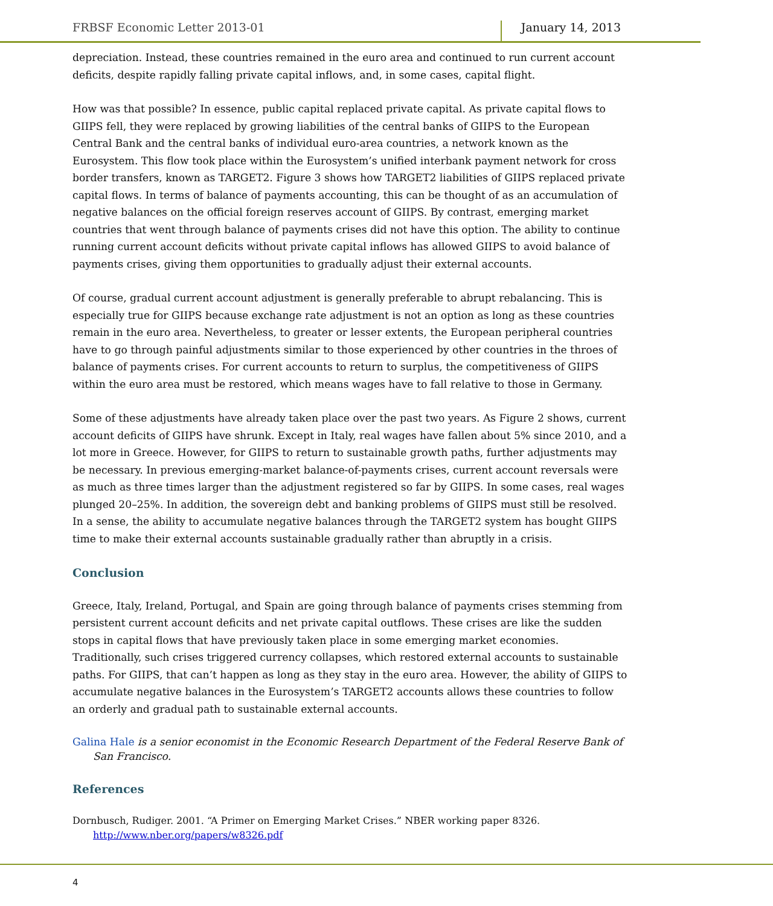FRBSF Economic Letter 2013-01 January 14, 2013
depreciation. Instead, these countries remained in the euro area and continued to run current account deficits, despite rapidly falling private capital inflows, and, in some cases, capital flight.
How was that possible? In essence, public capital replaced private capital. As private capital flows to GIIPS fell, they were replaced by growing liabilities of the central banks of GIIPS to the European Central Bank and the central banks of individual euro-area countries, a network known as the Eurosystem. This flow took place within the Eurosystem’s unified interbank payment network for cross border transfers, known as TARGET2. Figure 3 shows how TARGET2 liabilities of GIIPS replaced private capital flows. In terms of balance of payments accounting, this can be thought of as an accumulation of negative balances on the official foreign reserves account of GIIPS. By contrast, emerging market countries that went through balance of payments crises did not have this option. The ability to continue running current account deficits without private capital inflows has allowed GIIPS to avoid balance of payments crises, giving them opportunities to gradually adjust their external accounts.
Of course, gradual current account adjustment is generally preferable to abrupt rebalancing. This is especially true for GIIPS because exchange rate adjustment is not an option as long as these countries remain in the euro area. Nevertheless, to greater or lesser extents, the European peripheral countries have to go through painful adjustments similar to those experienced by other countries in the throes of balance of payments crises. For current accounts to return to surplus, the competitiveness of GIIPS within the euro area must be restored, which means wages have to fall relative to those in Germany.
Some of these adjustments have already taken place over the past two years. As Figure 2 shows, current account deficits of GIIPS have shrunk. Except in Italy, real wages have fallen about 5% since 2010, and a lot more in Greece. However, for GIIPS to return to sustainable growth paths, further adjustments may be necessary. In previous emerging-market balance-of-payments crises, current account reversals were as much as three times larger than the adjustment registered so far by GIIPS. In some cases, real wages plunged 20–25%. In addition, the sovereign debt and banking problems of GIIPS must still be resolved. In a sense, the ability to accumulate negative balances through the TARGET2 system has bought GIIPS time to make their external accounts sustainable gradually rather than abruptly in a crisis.
Conclusion
Greece, Italy, Ireland, Portugal, and Spain are going through balance of payments crises stemming from persistent current account deficits and net private capital outflows. These crises are like the sudden stops in capital flows that have previously taken place in some emerging market economies. Traditionally, such crises triggered currency collapses, which restored external accounts to sustainable paths. For GIIPS, that can’t happen as long as they stay in the euro area. However, the ability of GIIPS to accumulate negative balances in the Eurosystem’s TARGET2 accounts allows these countries to follow an orderly and gradual path to sustainable external accounts.
Galina Hale is a senior economist in the Economic Research Department of the Federal Reserve Bank of San Francisco.
References
Dornbusch, Rudiger. 2001. “A Primer on Emerging Market Crises.” NBER working paper 8326. http://www.nber.org/papers/w8326.pdf
4